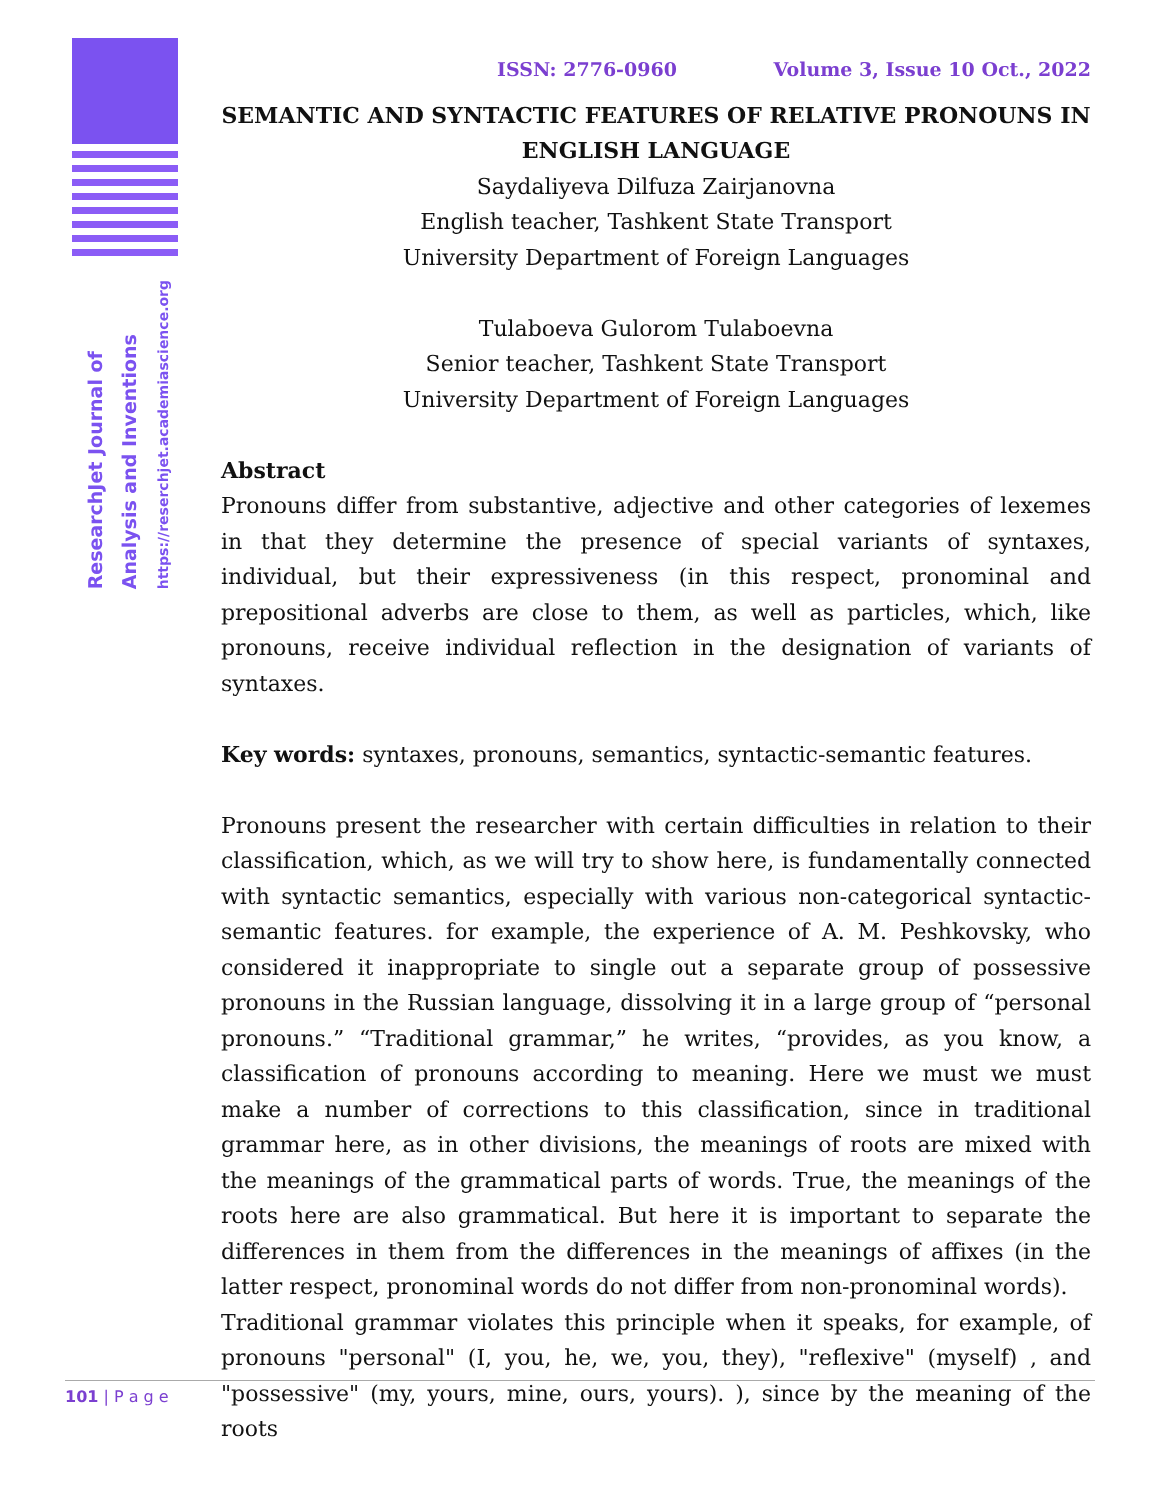ResearchJet Journal of
Analysis and Inventions
https://reserchjet.academiascience.org
ISSN: 2776-0960 Volume 3, Issue 10 Oct., 2022
SEMANTIC AND SYNTACTIC FEATURES OF RELATIVE PRONOUNS IN ENGLISH LANGUAGE
Saydaliyeva Dilfuza Zairjanovna
English teacher, Tashkent State Transport
University Department of Foreign Languages
Tulaboeva Gulorom Tulaboevna
Senior teacher, Tashkent State Transport
University Department of Foreign Languages
Abstract
Pronouns differ from substantive, adjective and other categories of lexemes in that they determine the presence of special variants of syntaxes, individual, but their expressiveness (in this respect, pronominal and prepositional adverbs are close to them, as well as particles, which, like pronouns, receive individual reflection in the designation of variants of syntaxes.
Key words: syntaxes, pronouns, semantics, syntactic-semantic features.
Pronouns present the researcher with certain difficulties in relation to their classification, which, as we will try to show here, is fundamentally connected with syntactic semantics, especially with various non-categorical syntactic-semantic features. for example, the experience of A. M. Peshkovsky, who considered it inappropriate to single out a separate group of possessive pronouns in the Russian language, dissolving it in a large group of “personal pronouns.” “Traditional grammar,” he writes, “provides, as you know, a classification of pronouns according to meaning. Here we must we must make a number of corrections to this classification, since in traditional grammar here, as in other divisions, the meanings of roots are mixed with the meanings of the grammatical parts of words. True, the meanings of the roots here are also grammatical. But here it is important to separate the differences in them from the differences in the meanings of affixes (in the latter respect, pronominal words do not differ from non-pronominal words).
Traditional grammar violates this principle when it speaks, for example, of pronouns "personal" (I, you, he, we, you, they), "reflexive" (myself) , and "possessive" (my, yours, mine, ours, yours). ), since by the meaning of the roots
101 | P a g e